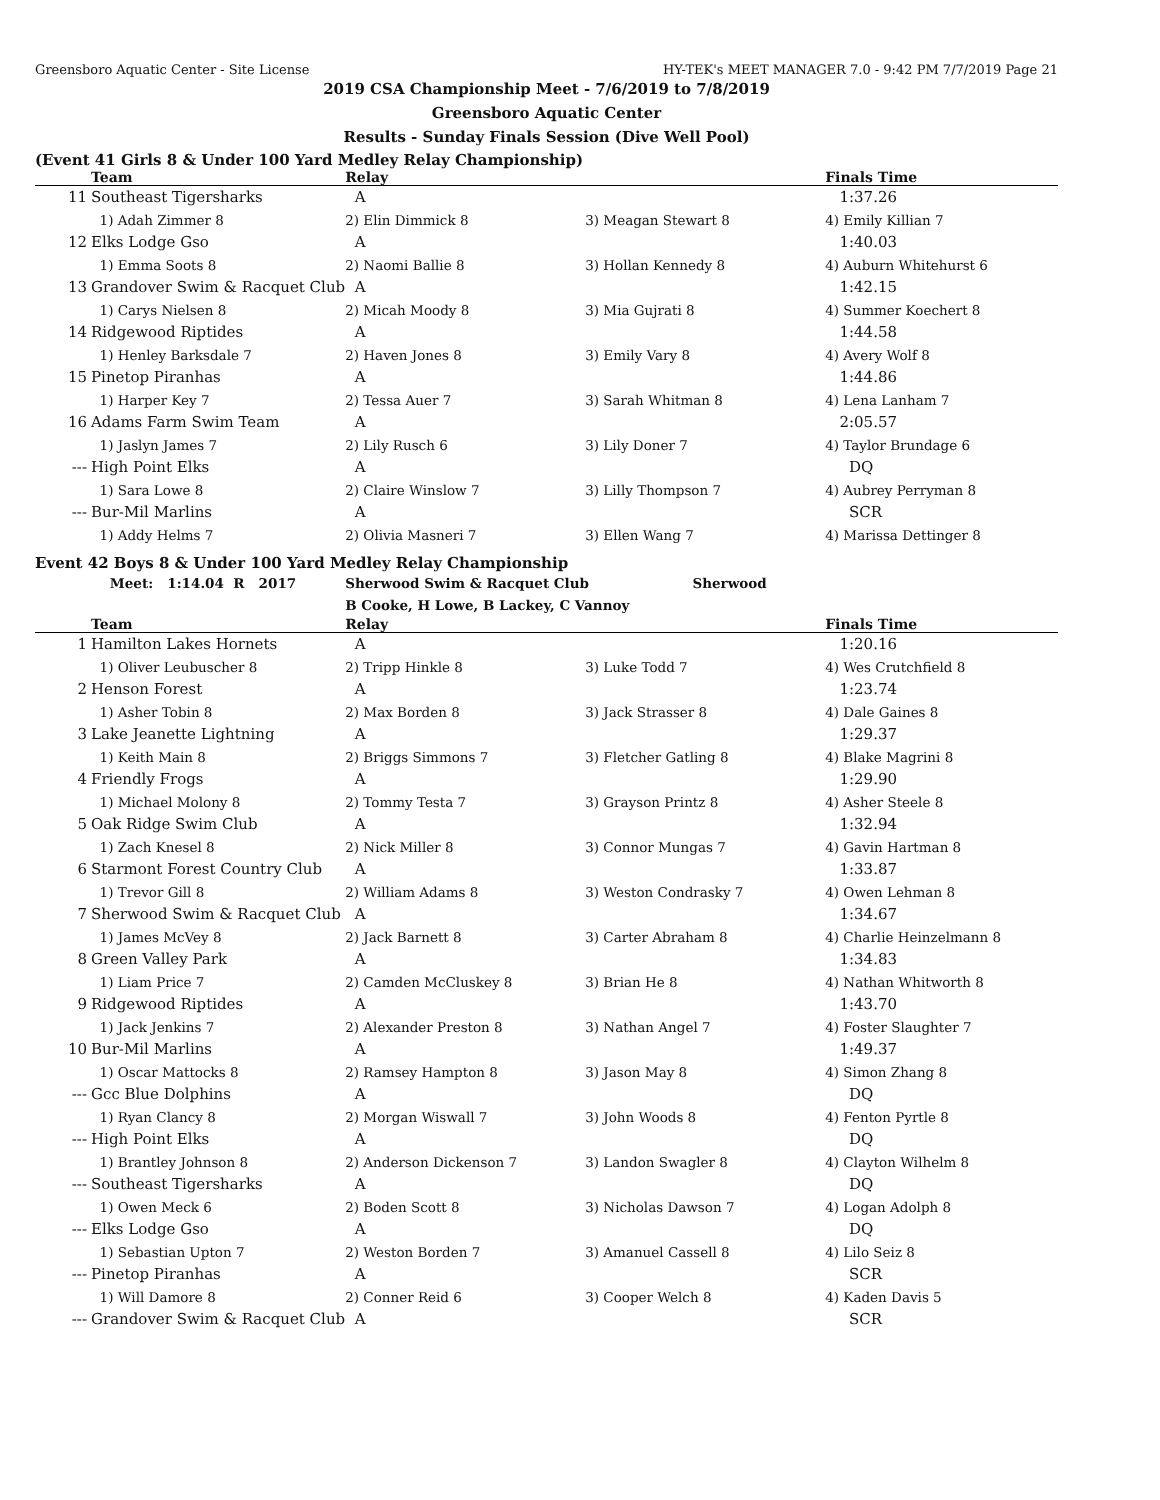Greensboro Aquatic Center - Site License HY-TEK's MEET MANAGER 7.0 - 9:42 PM 7/7/2019 Page 21
2019 CSA Championship Meet - 7/6/2019 to 7/8/2019
Greensboro Aquatic Center
Results - Sunday Finals Session (Dive Well Pool)
(Event 41 Girls 8 & Under 100 Yard Medley Relay Championship)
| | Team | Relay | | Finals Time |
| --- | --- | --- | --- | --- |
| 11 | Southeast Tigersharks | A | | 1:37.26 |
| | 1) Adah Zimmer 8 | 2) Elin Dimmick 8 | 3) Meagan Stewart 8 | 4) Emily Killian 7 |
| 12 | Elks Lodge Gso | A | | 1:40.03 |
| | 1) Emma Soots 8 | 2) Naomi Ballie 8 | 3) Hollan Kennedy 8 | 4) Auburn Whitehurst 6 |
| 13 | Grandover Swim & Racquet Club | A | | 1:42.15 |
| | 1) Carys Nielsen 8 | 2) Micah Moody 8 | 3) Mia Gujrati 8 | 4) Summer Koechert 8 |
| 14 | Ridgewood Riptides | A | | 1:44.58 |
| | 1) Henley Barksdale 7 | 2) Haven Jones 8 | 3) Emily Vary 8 | 4) Avery Wolf 8 |
| 15 | Pinetop Piranhas | A | | 1:44.86 |
| | 1) Harper Key 7 | 2) Tessa Auer 7 | 3) Sarah Whitman 8 | 4) Lena Lanham 7 |
| 16 | Adams Farm Swim Team | A | | 2:05.57 |
| | 1) Jaslyn James 7 | 2) Lily Rusch 6 | 3) Lily Doner 7 | 4) Taylor Brundage 6 |
| --- | High Point Elks | A | | DQ |
| | 1) Sara Lowe 8 | 2) Claire Winslow 7 | 3) Lilly Thompson 7 | 4) Aubrey Perryman 8 |
| --- | Bur-Mil Marlins | A | | SCR |
| | 1) Addy Helms 7 | 2) Olivia Masneri 7 | 3) Ellen Wang 7 | 4) Marissa Dettinger 8 |
Event 42 Boys 8 & Under 100 Yard Medley Relay Championship
| | Meet: 1:14.04 R 2017 | Sherwood Swim & Racquet Club Sherwood | | |
| | | B Cooke, H Lowe, B Lackey, C Vannoy | | |
| | Team | Relay | | Finals Time |
| 1 | Hamilton Lakes Hornets | A | | 1:20.16 |
| | 1) Oliver Leubuscher 8 | 2) Tripp Hinkle 8 | 3) Luke Todd 7 | 4) Wes Crutchfield 8 |
| 2 | Henson Forest | A | | 1:23.74 |
| | 1) Asher Tobin 8 | 2) Max Borden 8 | 3) Jack Strasser 8 | 4) Dale Gaines 8 |
| 3 | Lake Jeanette Lightning | A | | 1:29.37 |
| | 1) Keith Main 8 | 2) Briggs Simmons 7 | 3) Fletcher Gatling 8 | 4) Blake Magrini 8 |
| 4 | Friendly Frogs | A | | 1:29.90 |
| | 1) Michael Molony 8 | 2) Tommy Testa 7 | 3) Grayson Printz 8 | 4) Asher Steele 8 |
| 5 | Oak Ridge Swim Club | A | | 1:32.94 |
| | 1) Zach Knesel 8 | 2) Nick Miller 8 | 3) Connor Mungas 7 | 4) Gavin Hartman 8 |
| 6 | Starmont Forest Country Club | A | | 1:33.87 |
| | 1) Trevor Gill 8 | 2) William Adams 8 | 3) Weston Condrasky 7 | 4) Owen Lehman 8 |
| 7 | Sherwood Swim & Racquet Club | A | | 1:34.67 |
| | 1) James McVey 8 | 2) Jack Barnett 8 | 3) Carter Abraham 8 | 4) Charlie Heinzelmann 8 |
| 8 | Green Valley Park | A | | 1:34.83 |
| | 1) Liam Price 7 | 2) Camden McCluskey 8 | 3) Brian He 8 | 4) Nathan Whitworth 8 |
| 9 | Ridgewood Riptides | A | | 1:43.70 |
| | 1) Jack Jenkins 7 | 2) Alexander Preston 8 | 3) Nathan Angel 7 | 4) Foster Slaughter 7 |
| 10 | Bur-Mil Marlins | A | | 1:49.37 |
| | 1) Oscar Mattocks 8 | 2) Ramsey Hampton 8 | 3) Jason May 8 | 4) Simon Zhang 8 |
| --- | Gcc Blue Dolphins | A | | DQ |
| | 1) Ryan Clancy 8 | 2) Morgan Wiswall 7 | 3) John Woods 8 | 4) Fenton Pyrtle 8 |
| --- | High Point Elks | A | | DQ |
| | 1) Brantley Johnson 8 | 2) Anderson Dickenson 7 | 3) Landon Swagler 8 | 4) Clayton Wilhelm 8 |
| --- | Southeast Tigersharks | A | | DQ |
| | 1) Owen Meck 6 | 2) Boden Scott 8 | 3) Nicholas Dawson 7 | 4) Logan Adolph 8 |
| --- | Elks Lodge Gso | A | | DQ |
| | 1) Sebastian Upton 7 | 2) Weston Borden 7 | 3) Amanuel Cassell 8 | 4) Lilo Seiz 8 |
| --- | Pinetop Piranhas | A | | SCR |
| | 1) Will Damore 8 | 2) Conner Reid 6 | 3) Cooper Welch 8 | 4) Kaden Davis 5 |
| --- | Grandover Swim & Racquet Club | A | | SCR |